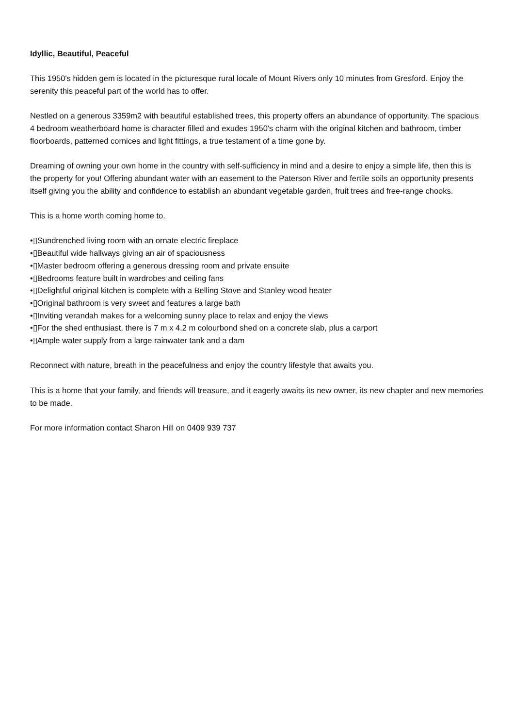Idyllic, Beautiful, Peaceful
This 1950's hidden gem is located in the picturesque rural locale of Mount Rivers only 10 minutes from Gresford. Enjoy the serenity this peaceful part of the world has to offer.
Nestled on a generous 3359m2 with beautiful established trees, this property offers an abundance of opportunity. The spacious 4 bedroom weatherboard home is character filled and exudes 1950's charm with the original kitchen and bathroom, timber floorboards, patterned cornices and light fittings, a true testament of a time gone by.
Dreaming of owning your own home in the country with self-sufficiency in mind and a desire to enjoy a simple life, then this is the property for you! Offering abundant water with an easement to the Paterson River and fertile soils an opportunity presents itself giving you the ability and confidence to establish an abundant vegetable garden, fruit trees and free-range chooks.
This is a home worth coming home to.
•▯Sundrenched living room with an ornate electric fireplace
•▯Beautiful wide hallways giving an air of spaciousness
•▯Master bedroom offering a generous dressing room and private ensuite
•▯Bedrooms feature built in wardrobes and ceiling fans
•▯Delightful original kitchen is complete with a Belling Stove and Stanley wood heater
•▯Original bathroom is very sweet and features a large bath
•▯Inviting verandah makes for a welcoming sunny place to relax and enjoy the views
•▯For the shed enthusiast, there is 7 m x 4.2 m colourbond shed on a concrete slab, plus a carport
•▯Ample water supply from a large rainwater tank and a dam
Reconnect with nature, breath in the peacefulness and enjoy the country lifestyle that awaits you.
This is a home that your family, and friends will treasure, and it eagerly awaits its new owner, its new chapter and new memories to be made.
For more information contact Sharon Hill on 0409 939 737